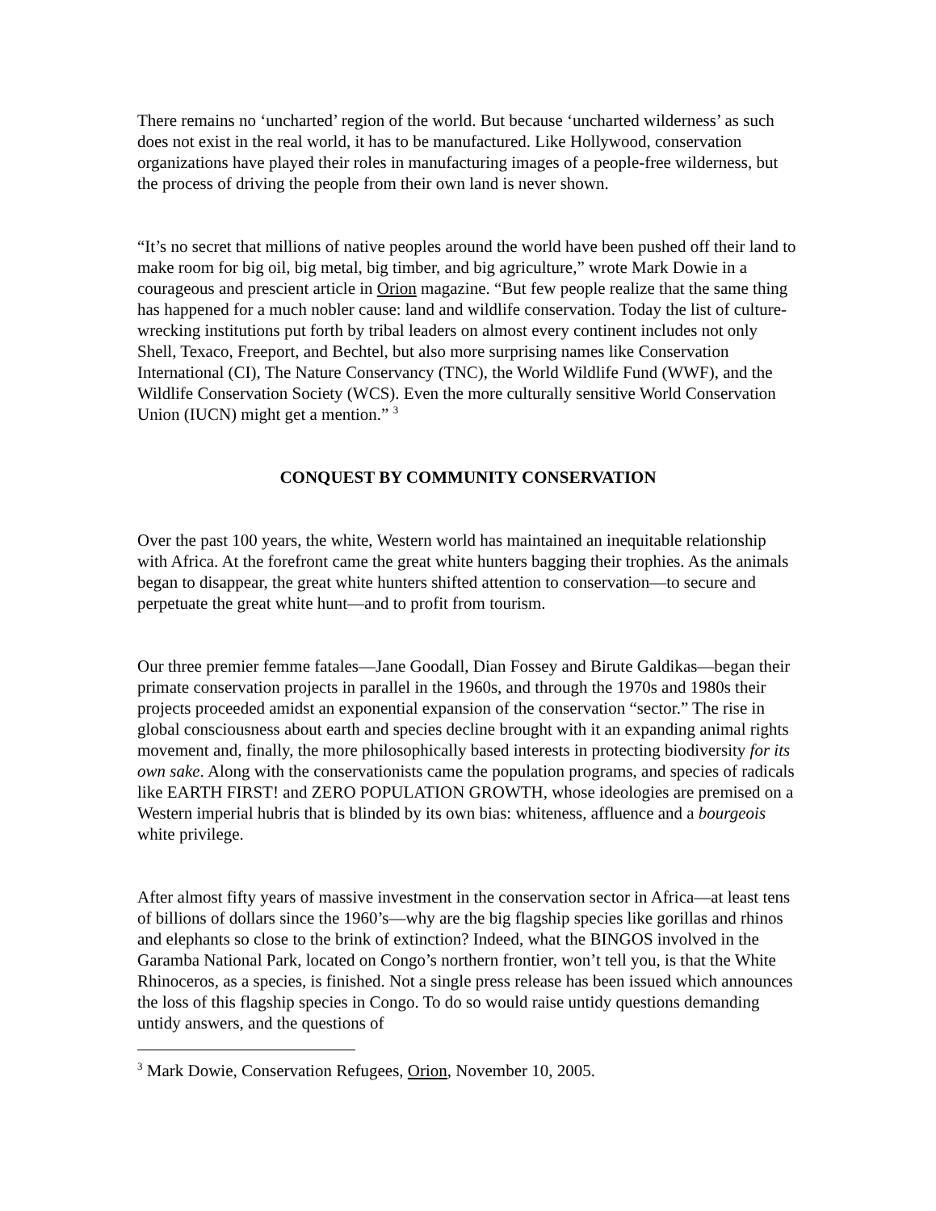There remains no ‘uncharted’ region of the world. But because ‘uncharted wilderness’ as such does not exist in the real world, it has to be manufactured. Like Hollywood, conservation organizations have played their roles in manufacturing images of a people-free wilderness, but the process of driving the people from their own land is never shown.
“It’s no secret that millions of native peoples around the world have been pushed off their land to make room for big oil, big metal, big timber, and big agriculture,” wrote Mark Dowie in a courageous and prescient article in Orion magazine. “But few people realize that the same thing has happened for a much nobler cause: land and wildlife conservation. Today the list of culture-wrecking institutions put forth by tribal leaders on almost every continent includes not only Shell, Texaco, Freeport, and Bechtel, but also more surprising names like Conservation International (CI), The Nature Conservancy (TNC), the World Wildlife Fund (WWF), and the Wildlife Conservation Society (WCS). Even the more culturally sensitive World Conservation Union (IUCN) might get a mention.” <sup>3</sup>
CONQUEST BY COMMUNITY CONSERVATION
Over the past 100 years, the white, Western world has maintained an inequitable relationship with Africa. At the forefront came the great white hunters bagging their trophies. As the animals began to disappear, the great white hunters shifted attention to conservation—to secure and perpetuate the great white hunt—and to profit from tourism.
Our three premier femme fatales—Jane Goodall, Dian Fossey and Birute Galdikas—began their primate conservation projects in parallel in the 1960s, and through the 1970s and 1980s their projects proceeded amidst an exponential expansion of the conservation “sector.” The rise in global consciousness about earth and species decline brought with it an expanding animal rights movement and, finally, the more philosophically based interests in protecting biodiversity for its own sake. Along with the conservationists came the population programs, and species of radicals like EARTH FIRST! and ZERO POPULATION GROWTH, whose ideologies are premised on a Western imperial hubris that is blinded by its own bias: whiteness, affluence and a bourgeois white privilege.
After almost fifty years of massive investment in the conservation sector in Africa—at least tens of billions of dollars since the 1960’s—why are the big flagship species like gorillas and rhinos and elephants so close to the brink of extinction? Indeed, what the BINGOS involved in the Garamba National Park, located on Congo’s northern frontier, won’t tell you, is that the White Rhinoceros, as a species, is finished. Not a single press release has been issued which announces the loss of this flagship species in Congo. To do so would raise untidy questions demanding untidy answers, and the questions of
<sup>3</sup> Mark Dowie, Conservation Refugees, Orion, November 10, 2005.